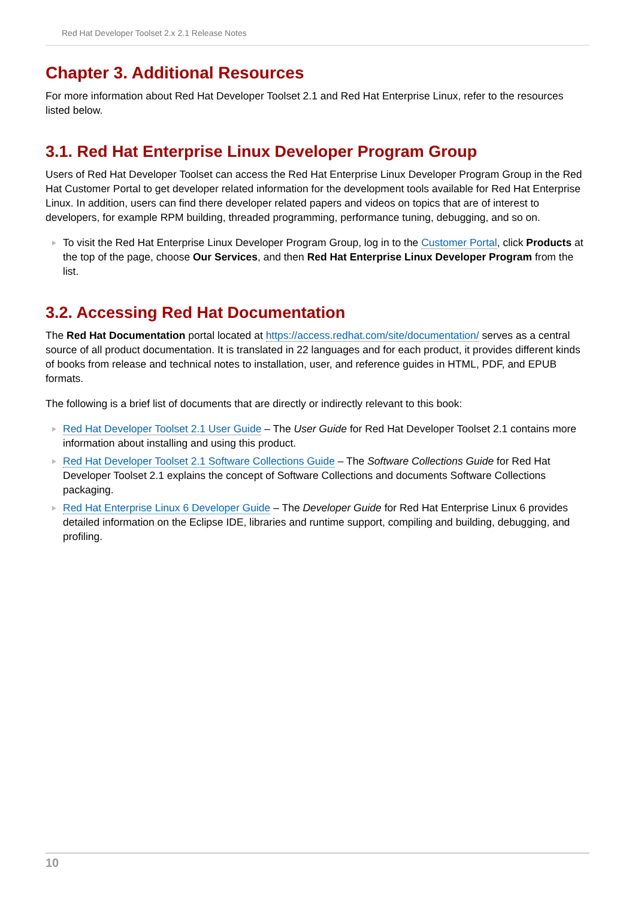Red Hat Developer Toolset 2.x 2.1 Release Notes
Chapter 3. Additional Resources
For more information about Red Hat Developer Toolset 2.1 and Red Hat Enterprise Linux, refer to the resources listed below.
3.1. Red Hat Enterprise Linux Developer Program Group
Users of Red Hat Developer Toolset can access the Red Hat Enterprise Linux Developer Program Group in the Red Hat Customer Portal to get developer related information for the development tools available for Red Hat Enterprise Linux. In addition, users can find there developer related papers and videos on topics that are of interest to developers, for example RPM building, threaded programming, performance tuning, debugging, and so on.
To visit the Red Hat Enterprise Linux Developer Program Group, log in to the Customer Portal, click Products at the top of the page, choose Our Services, and then Red Hat Enterprise Linux Developer Program from the list.
3.2. Accessing Red Hat Documentation
The Red Hat Documentation portal located at https://access.redhat.com/site/documentation/ serves as a central source of all product documentation. It is translated in 22 languages and for each product, it provides different kinds of books from release and technical notes to installation, user, and reference guides in HTML, PDF, and EPUB formats.
The following is a brief list of documents that are directly or indirectly relevant to this book:
Red Hat Developer Toolset 2.1 User Guide – The User Guide for Red Hat Developer Toolset 2.1 contains more information about installing and using this product.
Red Hat Developer Toolset 2.1 Software Collections Guide – The Software Collections Guide for Red Hat Developer Toolset 2.1 explains the concept of Software Collections and documents Software Collections packaging.
Red Hat Enterprise Linux 6 Developer Guide – The Developer Guide for Red Hat Enterprise Linux 6 provides detailed information on the Eclipse IDE, libraries and runtime support, compiling and building, debugging, and profiling.
10